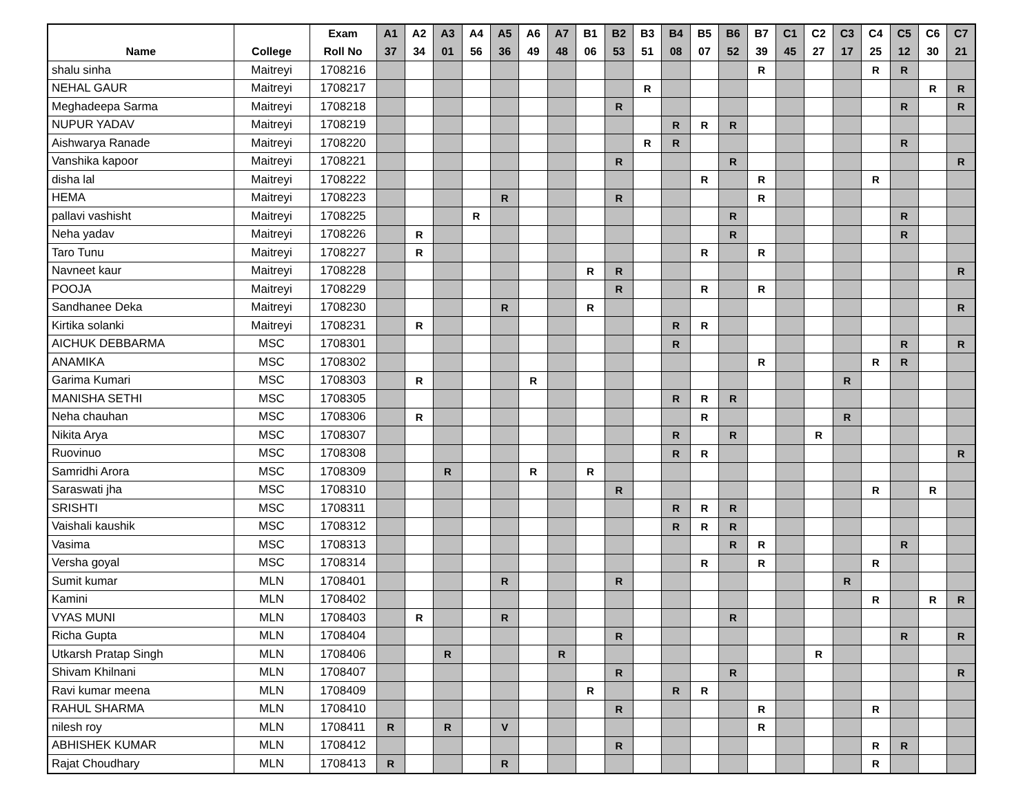| Name | College | Exam Roll No | A1 37 | A2 34 | A3 01 | A4 56 | A5 36 | A6 49 | A7 48 | B1 06 | B2 53 | B3 51 | B4 08 | B5 07 | B6 52 | B7 39 | C1 45 | C2 27 | C3 17 | C4 25 | C5 12 | C6 30 | C7 21 |
| --- | --- | --- | --- | --- | --- | --- | --- | --- | --- | --- | --- | --- | --- | --- | --- | --- | --- | --- | --- | --- | --- | --- | --- |
| shalu sinha | Maitreyi | 1708216 | | | | | | | | | | | | | | R | | | | R | R | | |
| NEHAL GAUR | Maitreyi | 1708217 | | | | | | | | | | R | | | | | | | | | | R | R |
| Meghadeepa Sarma | Maitreyi | 1708218 | | | | | | | | | R | | | | | | | | | | R | | R |
| NUPUR YADAV | Maitreyi | 1708219 | | | | | | | | | | | R | R | R | | | | | | | | |
| Aishwarya Ranade | Maitreyi | 1708220 | | | | | | | | | | R | R | | | | | | | | R | | |
| Vanshika kapoor | Maitreyi | 1708221 | | | | | | | | | R | | | | R | | | | | | | | R |
| disha lal | Maitreyi | 1708222 | | | | | | | | | | | | R | | R | | | | R | | | |
| HEMA | Maitreyi | 1708223 | | | | | R | | | | R | | | | | R | | | | | | | |
| pallavi vashisht | Maitreyi | 1708225 | | | | R | | | | | | | | | R | | | | | | R | | |
| Neha yadav | Maitreyi | 1708226 | | R | | | | | | | | | | | R | | | | | | R | | |
| Taro Tunu | Maitreyi | 1708227 | | R | | | | | | | | | | R | | R | | | | | | | |
| Navneet kaur | Maitreyi | 1708228 | | | | | | | | R | R | | | | | | | | | | | | R |
| POOJA | Maitreyi | 1708229 | | | | | | | | | R | | | R | | R | | | | | | | |
| Sandhanee Deka | Maitreyi | 1708230 | | | | | R | | | R | | | | | | | | | | | | | R |
| Kirtika solanki | Maitreyi | 1708231 | | R | | | | | | | | | R | R | | | | | | | | | |
| AICHUK DEBBARMA | MSC | 1708301 | | | | | | | | | | | R | | | | | | | | R | | R |
| ANAMIKA | MSC | 1708302 | | | | | | | | | | | | | | R | | | | R | R | | |
| Garima Kumari | MSC | 1708303 | | R | | | | R | | | | | | | | | | | R | | | | |
| MANISHA SETHI | MSC | 1708305 | | | | | | | | | | | R | R | R | | | | | | | | |
| Neha chauhan | MSC | 1708306 | | R | | | | | | | | | | R | | | | | R | | | | |
| Nikita Arya | MSC | 1708307 | | | | | | | | | | | R | | R | | | R | | | | | |
| Ruovinuo | MSC | 1708308 | | | | | | | | | | | R | R | | | | | | | | | R |
| Samridhi Arora | MSC | 1708309 | | | R | | | R | | R | | | | | | | | | | | | | |
| Saraswati jha | MSC | 1708310 | | | | | | | | | R | | | | | | | | | R | | R | |
| SRISHTI | MSC | 1708311 | | | | | | | | | | | R | R | R | | | | | | | | |
| Vaishali kaushik | MSC | 1708312 | | | | | | | | | | | R | R | R | | | | | | | | |
| Vasima | MSC | 1708313 | | | | | | | | | | | | | R | R | | | | | R | | |
| Versha goyal | MSC | 1708314 | | | | | | | | | | | | R | | R | | | | R | | | |
| Sumit kumar | MLN | 1708401 | | | | | R | | | | R | | | | | | | | R | | | | |
| Kamini | MLN | 1708402 | | | | | | | | | | | | | | | | | | R | | R | R |
| VYAS MUNI | MLN | 1708403 | | R | | | R | | | | | | | | R | | | | | | | | |
| Richa Gupta | MLN | 1708404 | | | | | | | | | R | | | | | | | | | | R | | R |
| Utkarsh Pratap Singh | MLN | 1708406 | | | R | | | | R | | | | | | | | | R | | | | | |
| Shivam Khilnani | MLN | 1708407 | | | | | | | | | R | | | | R | | | | | | | | R |
| Ravi kumar meena | MLN | 1708409 | | | | | | | | R | | | R | R | | | | | | | | | |
| RAHUL SHARMA | MLN | 1708410 | | | | | | | | | R | | | | | R | | | | R | | | |
| nilesh roy | MLN | 1708411 | R | | R | | V | | | | | | | | | R | | | | | | | |
| ABHISHEK KUMAR | MLN | 1708412 | | | | | | | | | R | | | | | | | | | R | R | | |
| Rajat Choudhary | MLN | 1708413 | R | | | | R | | | | | | | | | | | | | R | | | |